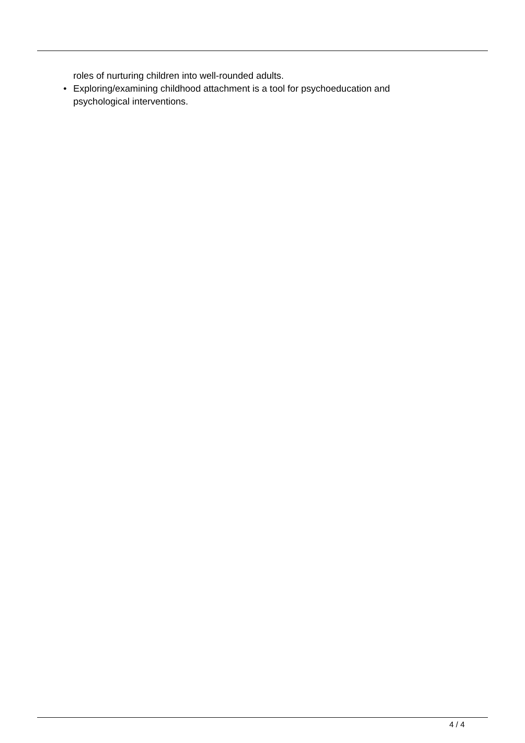roles of nurturing children into well-rounded adults.
• Exploring/examining childhood attachment is a tool for psychoeducation and psychological interventions.
4 / 4